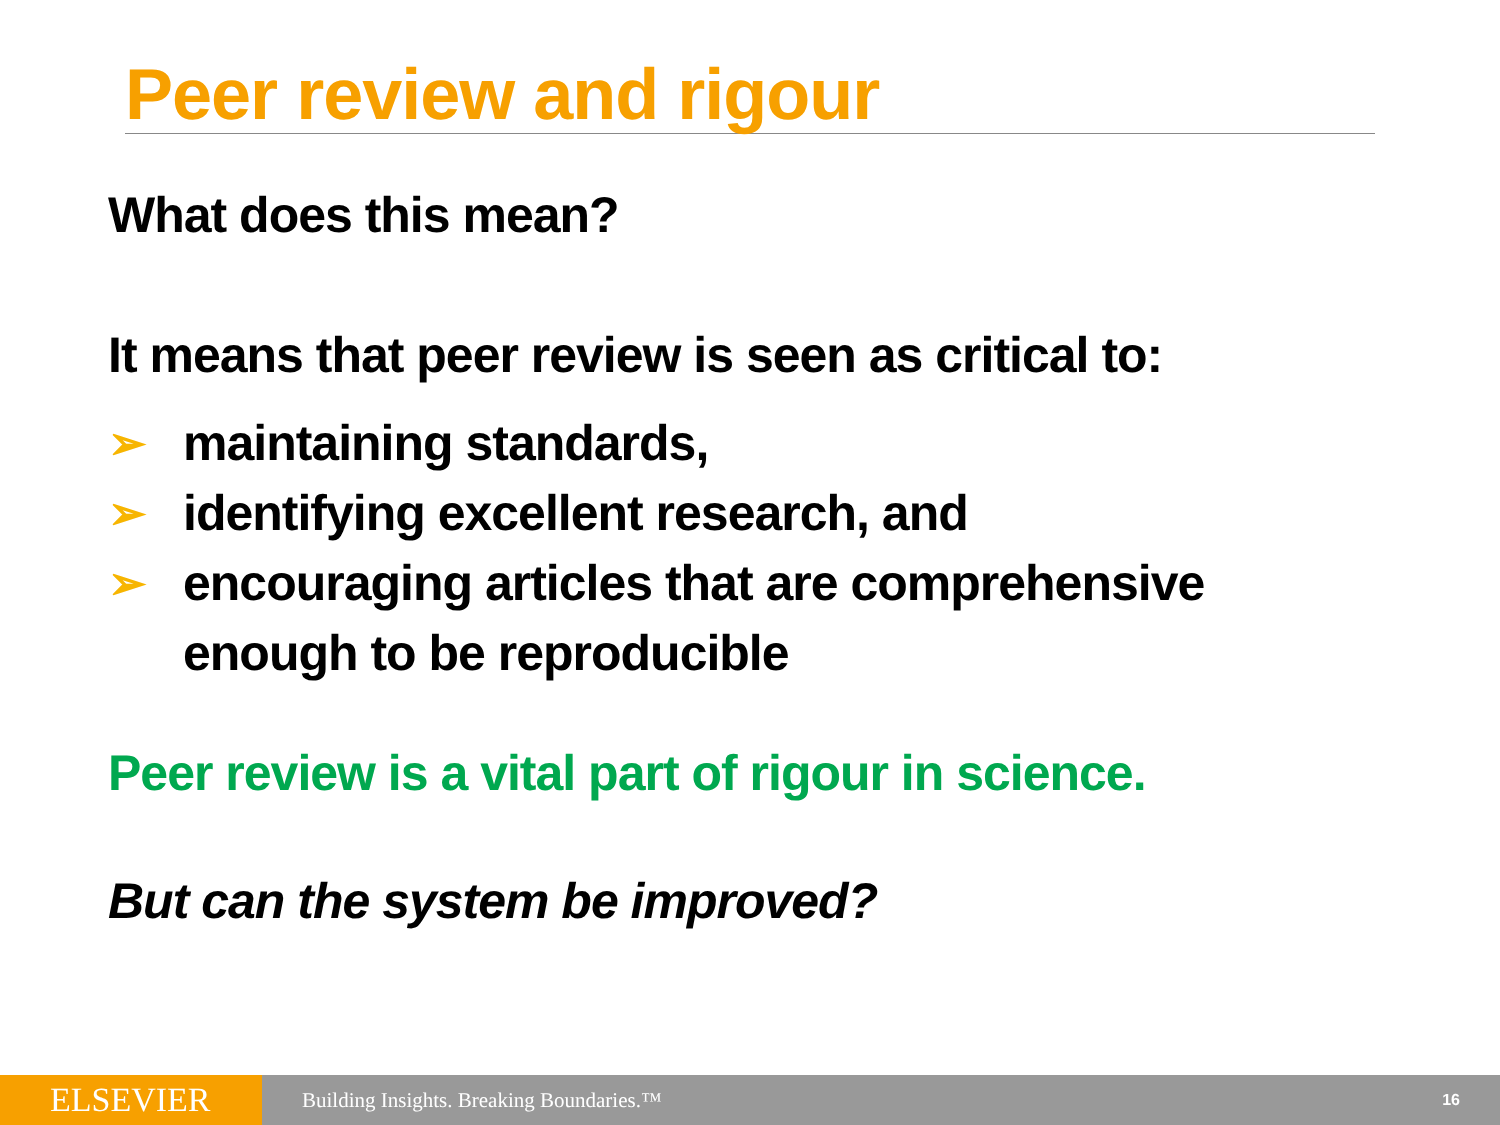Peer review and rigour
What does this mean?
It means that peer review is seen as critical to:
➢ maintaining standards,
➢ identifying excellent research, and
➢ encouraging articles that are comprehensive
enough to be reproducible
Peer review is a vital part of rigour in science.
But can the system be improved?
ELSEVIER
Building Insights. Breaking Boundaries.™
16